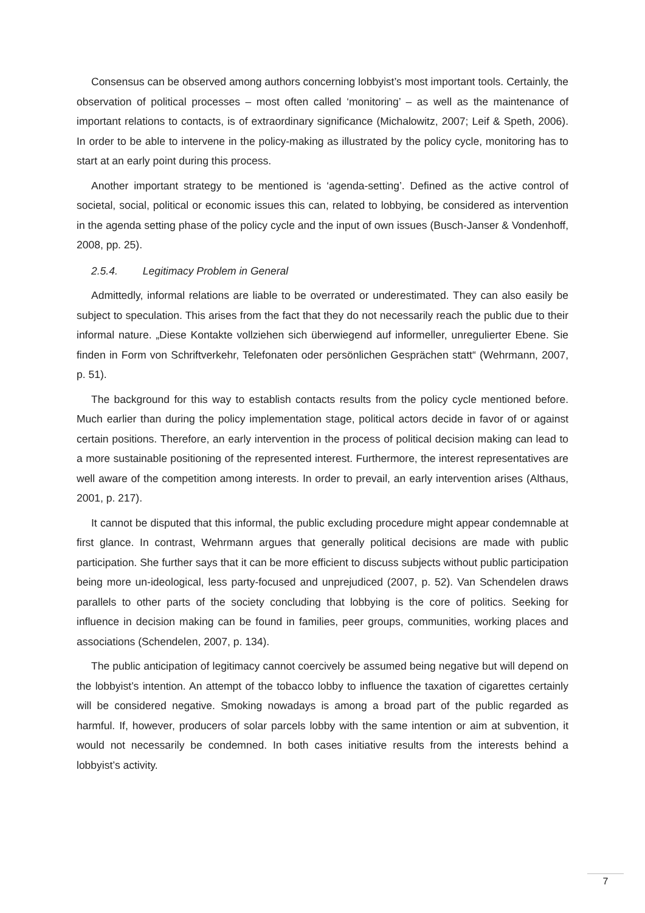Consensus can be observed among authors concerning lobbyist’s most important tools. Certainly, the observation of political processes – most often called ‘monitoring’ – as well as the maintenance of important relations to contacts, is of extraordinary significance (Michalowitz, 2007; Leif & Speth, 2006). In order to be able to intervene in the policy-making as illustrated by the policy cycle, monitoring has to start at an early point during this process.
Another important strategy to be mentioned is ‘agenda-setting’. Defined as the active control of societal, social, political or economic issues this can, related to lobbying, be considered as intervention in the agenda setting phase of the policy cycle and the input of own issues (Busch-Janser & Vondenhoff, 2008, pp. 25).
2.5.4. Legitimacy Problem in General
Admittedly, informal relations are liable to be overrated or underestimated. They can also easily be subject to speculation. This arises from the fact that they do not necessarily reach the public due to their informal nature. „Diese Kontakte vollziehen sich überwiegend auf informeller, unregulierter Ebene. Sie finden in Form von Schriftverkehr, Telefonaten oder persönlichen Gesprächen statt“ (Wehrmann, 2007, p. 51).
The background for this way to establish contacts results from the policy cycle mentioned before. Much earlier than during the policy implementation stage, political actors decide in favor of or against certain positions. Therefore, an early intervention in the process of political decision making can lead to a more sustainable positioning of the represented interest. Furthermore, the interest representatives are well aware of the competition among interests. In order to prevail, an early intervention arises (Althaus, 2001, p. 217).
It cannot be disputed that this informal, the public excluding procedure might appear condemnable at first glance. In contrast, Wehrmann argues that generally political decisions are made with public participation. She further says that it can be more efficient to discuss subjects without public participation being more un-ideological, less party-focused and unprejudiced (2007, p. 52). Van Schendelen draws parallels to other parts of the society concluding that lobbying is the core of politics. Seeking for influence in decision making can be found in families, peer groups, communities, working places and associations (Schendelen, 2007, p. 134).
The public anticipation of legitimacy cannot coercively be assumed being negative but will depend on the lobbyist’s intention. An attempt of the tobacco lobby to influence the taxation of cigarettes certainly will be considered negative. Smoking nowadays is among a broad part of the public regarded as harmful. If, however, producers of solar parcels lobby with the same intention or aim at subvention, it would not necessarily be condemned. In both cases initiative results from the interests behind a lobbyist’s activity.
7